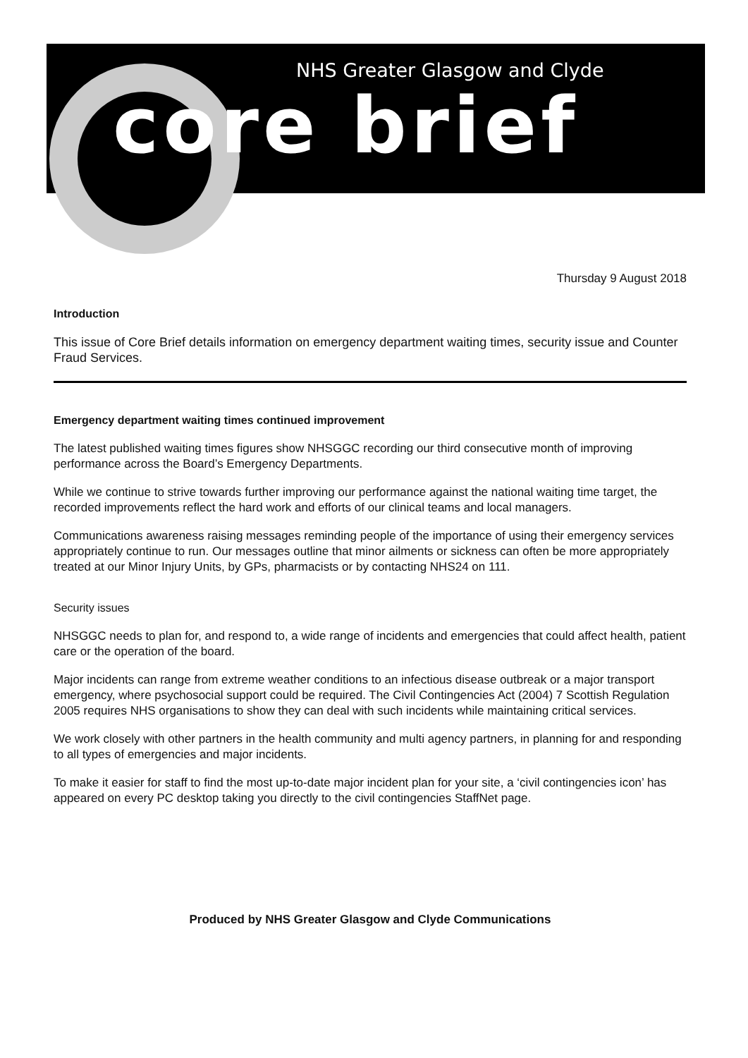NHS Greater Glasgow and Clyde
core brief
Thursday 9 August 2018
Introduction
This issue of Core Brief details information on emergency department waiting times, security issue and Counter Fraud Services.
Emergency department waiting times continued improvement
The latest published waiting times figures show NHSGGC recording our third consecutive month of improving performance across the Board’s Emergency Departments.
While we continue to strive towards further improving our performance against the national waiting time target, the recorded improvements reflect the hard work and efforts of our clinical teams and local managers.
Communications awareness raising messages reminding people of the importance of using their emergency services appropriately continue to run. Our messages outline that minor ailments or sickness can often be more appropriately treated at our Minor Injury Units, by GPs, pharmacists or by contacting NHS24 on 111.
Security issues
NHSGGC needs to plan for, and respond to, a wide range of incidents and emergencies that could affect health, patient care or the operation of the board.
Major incidents can range from extreme weather conditions to an infectious disease outbreak or a major transport emergency, where psychosocial support could be required. The Civil Contingencies Act (2004) 7 Scottish Regulation 2005 requires NHS organisations to show they can deal with such incidents while maintaining critical services.
We work closely with other partners in the health community and multi agency partners, in planning for and responding to all types of emergencies and major incidents.
To make it easier for staff to find the most up-to-date major incident plan for your site, a ‘civil contingencies icon’ has appeared on every PC desktop taking you directly to the civil contingencies StaffNet page.
Produced by NHS Greater Glasgow and Clyde Communications